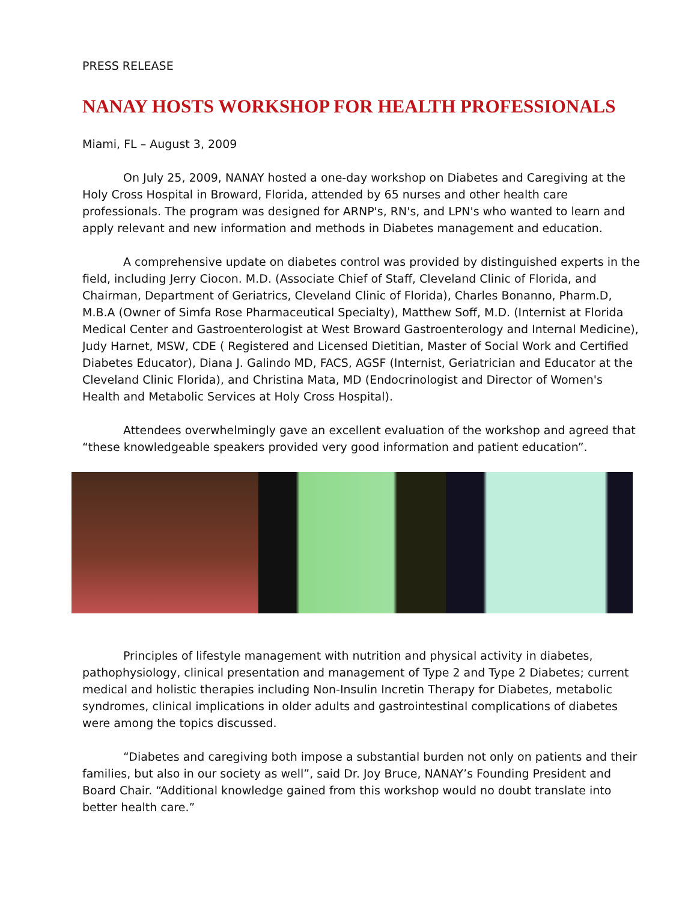PRESS RELEASE
NANAY HOSTS WORKSHOP FOR HEALTH PROFESSIONALS
Miami, FL – August 3, 2009
On July 25, 2009, NANAY hosted a one-day workshop on Diabetes and Caregiving at the Holy Cross Hospital in Broward, Florida, attended by 65 nurses and other health care professionals. The program was designed for ARNP's, RN's, and LPN's who wanted to learn and apply relevant and new information and methods in Diabetes management and education.
A comprehensive update on diabetes control was provided by distinguished experts in the field, including Jerry Ciocon. M.D. (Associate Chief of Staff, Cleveland Clinic of Florida, and Chairman, Department of Geriatrics, Cleveland Clinic of Florida), Charles Bonanno, Pharm.D, M.B.A (Owner of Simfa Rose Pharmaceutical Specialty), Matthew Soff, M.D. (Internist at Florida Medical Center and Gastroenterologist at West Broward Gastroenterology and Internal Medicine), Judy Harnet, MSW, CDE ( Registered and Licensed Dietitian, Master of Social Work and Certified Diabetes Educator), Diana J. Galindo MD, FACS, AGSF (Internist, Geriatrician and Educator at the Cleveland Clinic Florida), and Christina Mata, MD (Endocrinologist and Director of Women's Health and Metabolic Services at Holy Cross Hospital).
Attendees overwhelmingly gave an excellent evaluation of the workshop and agreed that “these knowledgeable speakers provided very good information and patient education”.
Principles of lifestyle management with nutrition and physical activity in diabetes, pathophysiology, clinical presentation and management of Type 2 and Type 2 Diabetes; current medical and holistic therapies including Non-Insulin Incretin Therapy for Diabetes, metabolic syndromes, clinical implications in older adults and gastrointestinal complications of diabetes were among the topics discussed.
“Diabetes and caregiving both impose a substantial burden not only on patients and their families, but also in our society as well”, said Dr. Joy Bruce, NANAY’s Founding President and Board Chair. “Additional knowledge gained from this workshop would no doubt translate into better health care.”